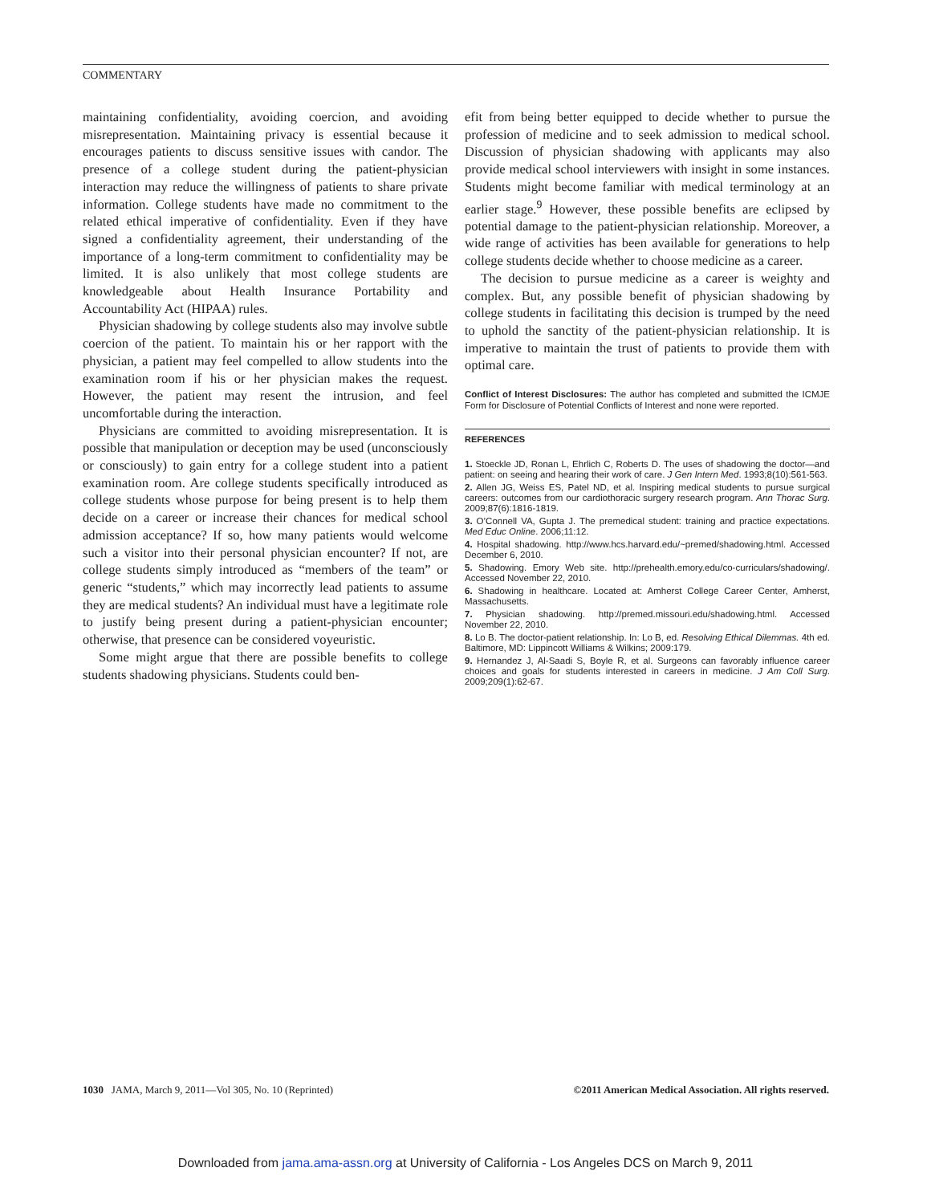COMMENTARY
maintaining confidentiality, avoiding coercion, and avoiding misrepresentation. Maintaining privacy is essential because it encourages patients to discuss sensitive issues with candor. The presence of a college student during the patient-physician interaction may reduce the willingness of patients to share private information. College students have made no commitment to the related ethical imperative of confidentiality. Even if they have signed a confidentiality agreement, their understanding of the importance of a long-term commitment to confidentiality may be limited. It is also unlikely that most college students are knowledgeable about Health Insurance Portability and Accountability Act (HIPAA) rules.
Physician shadowing by college students also may involve subtle coercion of the patient. To maintain his or her rapport with the physician, a patient may feel compelled to allow students into the examination room if his or her physician makes the request. However, the patient may resent the intrusion, and feel uncomfortable during the interaction.
Physicians are committed to avoiding misrepresentation. It is possible that manipulation or deception may be used (unconsciously or consciously) to gain entry for a college student into a patient examination room. Are college students specifically introduced as college students whose purpose for being present is to help them decide on a career or increase their chances for medical school admission acceptance? If so, how many patients would welcome such a visitor into their personal physician encounter? If not, are college students simply introduced as “members of the team” or generic “students,” which may incorrectly lead patients to assume they are medical students? An individual must have a legitimate role to justify being present during a patient-physician encounter; otherwise, that presence can be considered voyeuristic.
Some might argue that there are possible benefits to college students shadowing physicians. Students could ben-
efit from being better equipped to decide whether to pursue the profession of medicine and to seek admission to medical school. Discussion of physician shadowing with applicants may also provide medical school interviewers with insight in some instances. Students might become familiar with medical terminology at an earlier stage.<sup>9</sup> However, these possible benefits are eclipsed by potential damage to the patient-physician relationship. Moreover, a wide range of activities has been available for generations to help college students decide whether to choose medicine as a career.
The decision to pursue medicine as a career is weighty and complex. But, any possible benefit of physician shadowing by college students in facilitating this decision is trumped by the need to uphold the sanctity of the patient-physician relationship. It is imperative to maintain the trust of patients to provide them with optimal care.
Conflict of Interest Disclosures: The author has completed and submitted the ICMJE Form for Disclosure of Potential Conflicts of Interest and none were reported.
REFERENCES
1. Stoeckle JD, Ronan L, Ehrlich C, Roberts D. The uses of shadowing the doctor—and patient: on seeing and hearing their work of care. J Gen Intern Med. 1993;8(10):561-563.
2. Allen JG, Weiss ES, Patel ND, et al. Inspiring medical students to pursue surgical careers: outcomes from our cardiothoracic surgery research program. Ann Thorac Surg. 2009;87(6):1816-1819.
3. O’Connell VA, Gupta J. The premedical student: training and practice expectations. Med Educ Online. 2006;11:12.
4. Hospital shadowing. http://www.hcs.harvard.edu/~premed/shadowing.html. Accessed December 6, 2010.
5. Shadowing. Emory Web site. http://prehealth.emory.edu/co-curriculars/shadowing/. Accessed November 22, 2010.
6. Shadowing in healthcare. Located at: Amherst College Career Center, Amherst, Massachusetts.
7. Physician shadowing. http://premed.missouri.edu/shadowing.html. Accessed November 22, 2010.
8. Lo B. The doctor-patient relationship. In: Lo B, ed. Resolving Ethical Dilemmas. 4th ed. Baltimore, MD: Lippincott Williams & Wilkins; 2009:179.
9. Hernandez J, Al-Saadi S, Boyle R, et al. Surgeons can favorably influence career choices and goals for students interested in careers in medicine. J Am Coll Surg. 2009;209(1):62-67.
1030 JAMA, March 9, 2011—Vol 305, No. 10 (Reprinted)
©2011 American Medical Association. All rights reserved.
Downloaded from jama.ama-assn.org at University of California - Los Angeles DCS on March 9, 2011